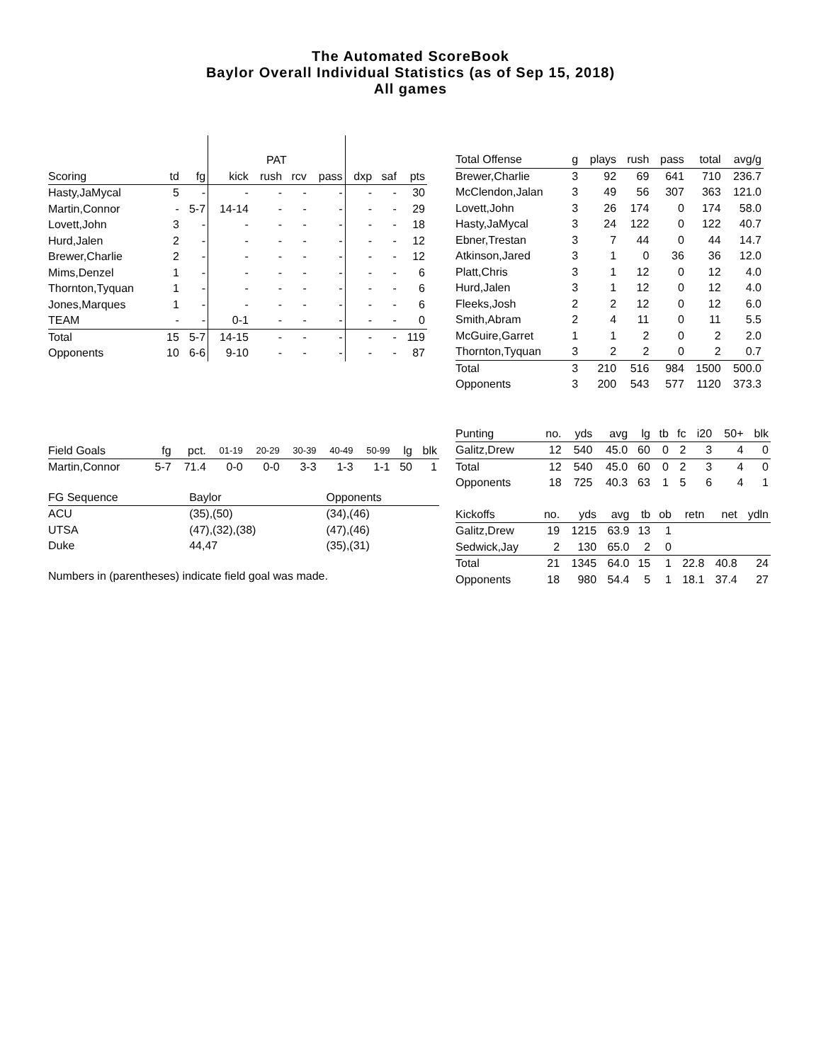The Automated ScoreBook
Baylor Overall Individual Statistics (as of Sep 15, 2018)
All games
| | | | PAT | | | | | | |
| --- | --- | --- | --- | --- | --- | --- | --- | --- | --- |
| Scoring | td | fg | kick | rush | rcv | pass | dxp | saf | pts |
| Hasty,JaMycal | 5 | - | - | - | - | - | - | - | 30 |
| Martin,Connor | - | 5-7 | 14-14 | - | - | - | - | - | 29 |
| Lovett,John | 3 | - | - | - | - | - | - | - | 18 |
| Hurd,Jalen | 2 | - | - | - | - | - | - | - | 12 |
| Brewer,Charlie | 2 | - | - | - | - | - | - | - | 12 |
| Mims,Denzel | 1 | - | - | - | - | - | - | - | 6 |
| Thornton,Tyquan | 1 | - | - | - | - | - | - | - | 6 |
| Jones,Marques | 1 | - | - | - | - | - | - | - | 6 |
| TEAM | - | - | 0-1 | - | - | - | - | - | 0 |
| Total | 15 | 5-7 | 14-15 | - | - | - | - | - | 119 |
| Opponents | 10 | 6-6 | 9-10 | - | - | - | - | - | 87 |
| Field Goals | fg | pct. | 01-19 | 20-29 | 30-39 | 40-49 | 50-99 | lg | blk |
| --- | --- | --- | --- | --- | --- | --- | --- | --- | --- |
| Martin,Connor | 5-7 | 71.4 | 0-0 | 0-0 | 3-3 | 1-3 | 1-1 | 50 | 1 |
| FG Sequence | Baylor | Opponents |
| --- | --- | --- |
| ACU | (35),(50) | (34),(46) |
| UTSA | (47),(32),(38) | (47),(46) |
| Duke | 44,47 | (35),(31) |
Numbers in (parentheses) indicate field goal was made.
| Total Offense | g | plays | rush | pass | total | avg/g |
| --- | --- | --- | --- | --- | --- | --- |
| Brewer,Charlie | 3 | 92 | 69 | 641 | 710 | 236.7 |
| McClendon,Jalan | 3 | 49 | 56 | 307 | 363 | 121.0 |
| Lovett,John | 3 | 26 | 174 | 0 | 174 | 58.0 |
| Hasty,JaMycal | 3 | 24 | 122 | 0 | 122 | 40.7 |
| Ebner,Trestan | 3 | 7 | 44 | 0 | 44 | 14.7 |
| Atkinson,Jared | 3 | 1 | 0 | 36 | 36 | 12.0 |
| Platt,Chris | 3 | 1 | 12 | 0 | 12 | 4.0 |
| Hurd,Jalen | 3 | 1 | 12 | 0 | 12 | 4.0 |
| Fleeks,Josh | 2 | 2 | 12 | 0 | 12 | 6.0 |
| Smith,Abram | 2 | 4 | 11 | 0 | 11 | 5.5 |
| McGuire,Garret | 1 | 1 | 2 | 0 | 2 | 2.0 |
| Thornton,Tyquan | 3 | 2 | 2 | 0 | 2 | 0.7 |
| Total | 3 | 210 | 516 | 984 | 1500 | 500.0 |
| Opponents | 3 | 200 | 543 | 577 | 1120 | 373.3 |
| Punting | no. | yds | avg | lg | tb | fc | i20 | 50+ | blk |
| --- | --- | --- | --- | --- | --- | --- | --- | --- | --- |
| Galitz,Drew | 12 | 540 | 45.0 | 60 | 0 | 2 | 3 | 4 | 0 |
| Total | 12 | 540 | 45.0 | 60 | 0 | 2 | 3 | 4 | 0 |
| Opponents | 18 | 725 | 40.3 | 63 | 1 | 5 | 6 | 4 | 1 |
| Kickoffs | no. | yds | avg | tb | ob | retn | net | ydln |
| --- | --- | --- | --- | --- | --- | --- | --- | --- |
| Galitz,Drew | 19 | 1215 | 63.9 | 13 | 1 | | | |
| Sedwick,Jay | 2 | 130 | 65.0 | 2 | 0 | | | |
| Total | 21 | 1345 | 64.0 | 15 | 1 | 22.8 | 40.8 | 24 |
| Opponents | 18 | 980 | 54.4 | 5 | 1 | 18.1 | 37.4 | 27 |